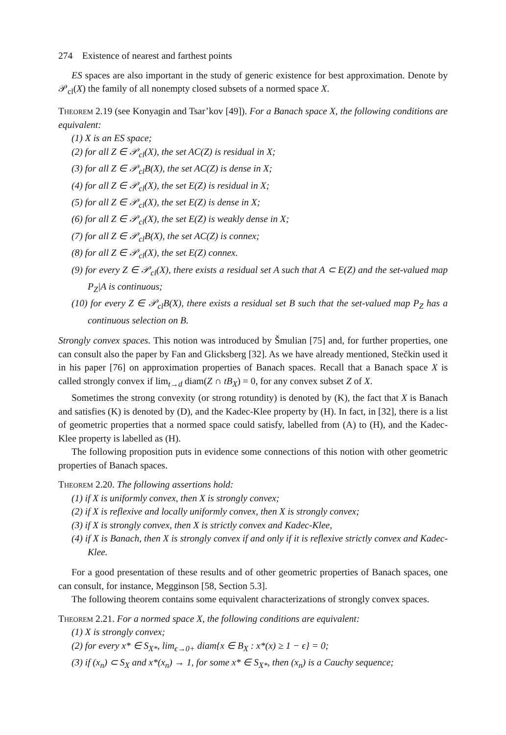274 Existence of nearest and farthest points
ES spaces are also important in the study of generic existence for best approximation. Denote by 𝒫<sub>cl</sub>(X) the family of all nonempty closed subsets of a normed space X.
Theorem 2.19 (see Konyagin and Tsar’kov [49]). For a Banach space X, the following conditions are equivalent:
(1) X is an ES space;
(2) for all Z ∈ 𝒫<sub>cl</sub>(X), the set AC(Z) is residual in X;
(3) for all Z ∈ 𝒫<sub>cl</sub>B(X), the set AC(Z) is dense in X;
(4) for all Z ∈ 𝒫<sub>cl</sub>(X), the set E(Z) is residual in X;
(5) for all Z ∈ 𝒫<sub>cl</sub>(X), the set E(Z) is dense in X;
(6) for all Z ∈ 𝒫<sub>cl</sub>(X), the set E(Z) is weakly dense in X;
(7) for all Z ∈ 𝒫<sub>cl</sub>B(X), the set AC(Z) is connex;
(8) for all Z ∈ 𝒫<sub>cl</sub>(X), the set E(Z) connex.
(9) for every Z ∈ 𝒫<sub>cl</sub>(X), there exists a residual set A such that A ⊂ E(Z) and the set-valued map P<sub>Z</sub>|A is continuous;
(10) for every Z ∈ 𝒫<sub>cl</sub>B(X), there exists a residual set B such that the set-valued map P<sub>Z</sub> has a continuous selection on B.
Strongly convex spaces. This notion was introduced by Šmulian [75] and, for further properties, one can consult also the paper by Fan and Glicksberg [32]. As we have already mentioned, Stečkin used it in his paper [76] on approximation properties of Banach spaces. Recall that a Banach space X is called strongly convex if lim<sub>t→d</sub> diam(Z ∩ tB<sub>X</sub>) = 0, for any convex subset Z of X.
Sometimes the strong convexity (or strong rotundity) is denoted by (K), the fact that X is Banach and satisfies (K) is denoted by (D), and the Kadec-Klee property by (H). In fact, in [32], there is a list of geometric properties that a normed space could satisfy, labelled from (A) to (H), and the Kadec-Klee property is labelled as (H).
The following proposition puts in evidence some connections of this notion with other geometric properties of Banach spaces.
Theorem 2.20. The following assertions hold:
(1) if X is uniformly convex, then X is strongly convex;
(2) if X is reflexive and locally uniformly convex, then X is strongly convex;
(3) if X is strongly convex, then X is strictly convex and Kadec-Klee,
(4) if X is Banach, then X is strongly convex if and only if it is reflexive strictly convex and Kadec-Klee.
For a good presentation of these results and of other geometric properties of Banach spaces, one can consult, for instance, Megginson [58, Section 5.3].
The following theorem contains some equivalent characterizations of strongly convex spaces.
Theorem 2.21. For a normed space X, the following conditions are equivalent:
(1) X is strongly convex;
(2) for every x* ∈ S<sub>X*</sub>, lim<sub>ϵ→0+</sub> diam{x ∈ B<sub>X</sub> : x*(x) ≥ 1 − ϵ} = 0;
(3) if (x<sub>n</sub>) ⊂ S<sub>X</sub> and x*(x<sub>n</sub>) → 1, for some x* ∈ S<sub>X*</sub>, then (x<sub>n</sub>) is a Cauchy sequence;